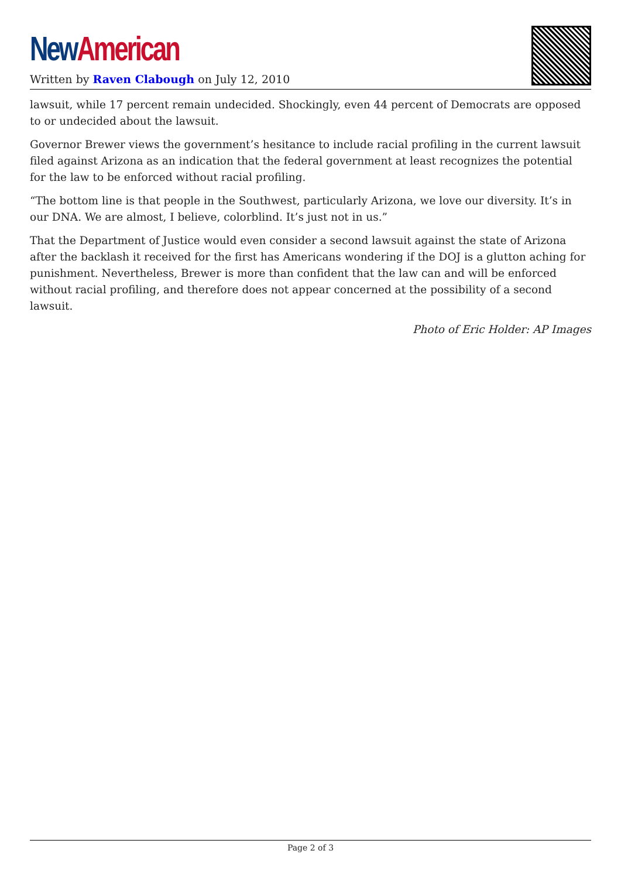New American
Written by Raven Clabough on July 12, 2010
lawsuit, while 17 percent remain undecided. Shockingly, even 44 percent of Democrats are opposed to or undecided about the lawsuit.
Governor Brewer views the government’s hesitance to include racial profiling in the current lawsuit filed against Arizona as an indication that the federal government at least recognizes the potential for the law to be enforced without racial profiling.
“The bottom line is that people in the Southwest, particularly Arizona, we love our diversity. It’s in our DNA. We are almost, I believe, colorblind. It’s just not in us.”
That the Department of Justice would even consider a second lawsuit against the state of Arizona after the backlash it received for the first has Americans wondering if the DOJ is a glutton aching for punishment. Nevertheless, Brewer is more than confident that the law can and will be enforced without racial profiling, and therefore does not appear concerned at the possibility of a second lawsuit.
Photo of Eric Holder: AP Images
Page 2 of 3